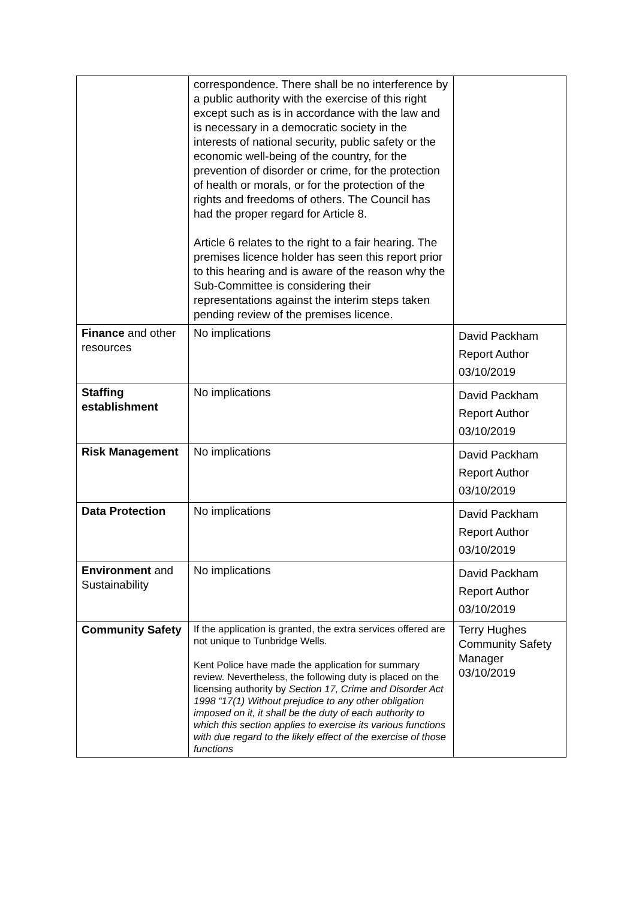| | correspondence. There shall be no interference by a public authority with the exercise of this right except such as is in accordance with the law and is necessary in a democratic society in the interests of national security, public safety or the economic well-being of the country, for the prevention of disorder or crime, for the protection of health or morals, or for the protection of the rights and freedoms of others. The Council has had the proper regard for Article 8. Article 6 relates to the right to a fair hearing. The premises licence holder has seen this report prior to this hearing and is aware of the reason why the Sub-Committee is considering their representations against the interim steps taken pending review of the premises licence. | |
| Finance and other resources | No implications | David Packham Report Author 03/10/2019 |
| Staffing establishment | No implications | David Packham Report Author 03/10/2019 |
| Risk Management | No implications | David Packham Report Author 03/10/2019 |
| Data Protection | No implications | David Packham Report Author 03/10/2019 |
| Environment and Sustainability | No implications | David Packham Report Author 03/10/2019 |
| Community Safety | If the application is granted, the extra services offered are not unique to Tunbridge Wells. Kent Police have made the application for summary review. Nevertheless, the following duty is placed on the licensing authority by Section 17, Crime and Disorder Act 1998 “17(1) Without prejudice to any other obligation imposed on it, it shall be the duty of each authority to which this section applies to exercise its various functions with due regard to the likely effect of the exercise of those functions | Terry Hughes Community Safety Manager 03/10/2019 |